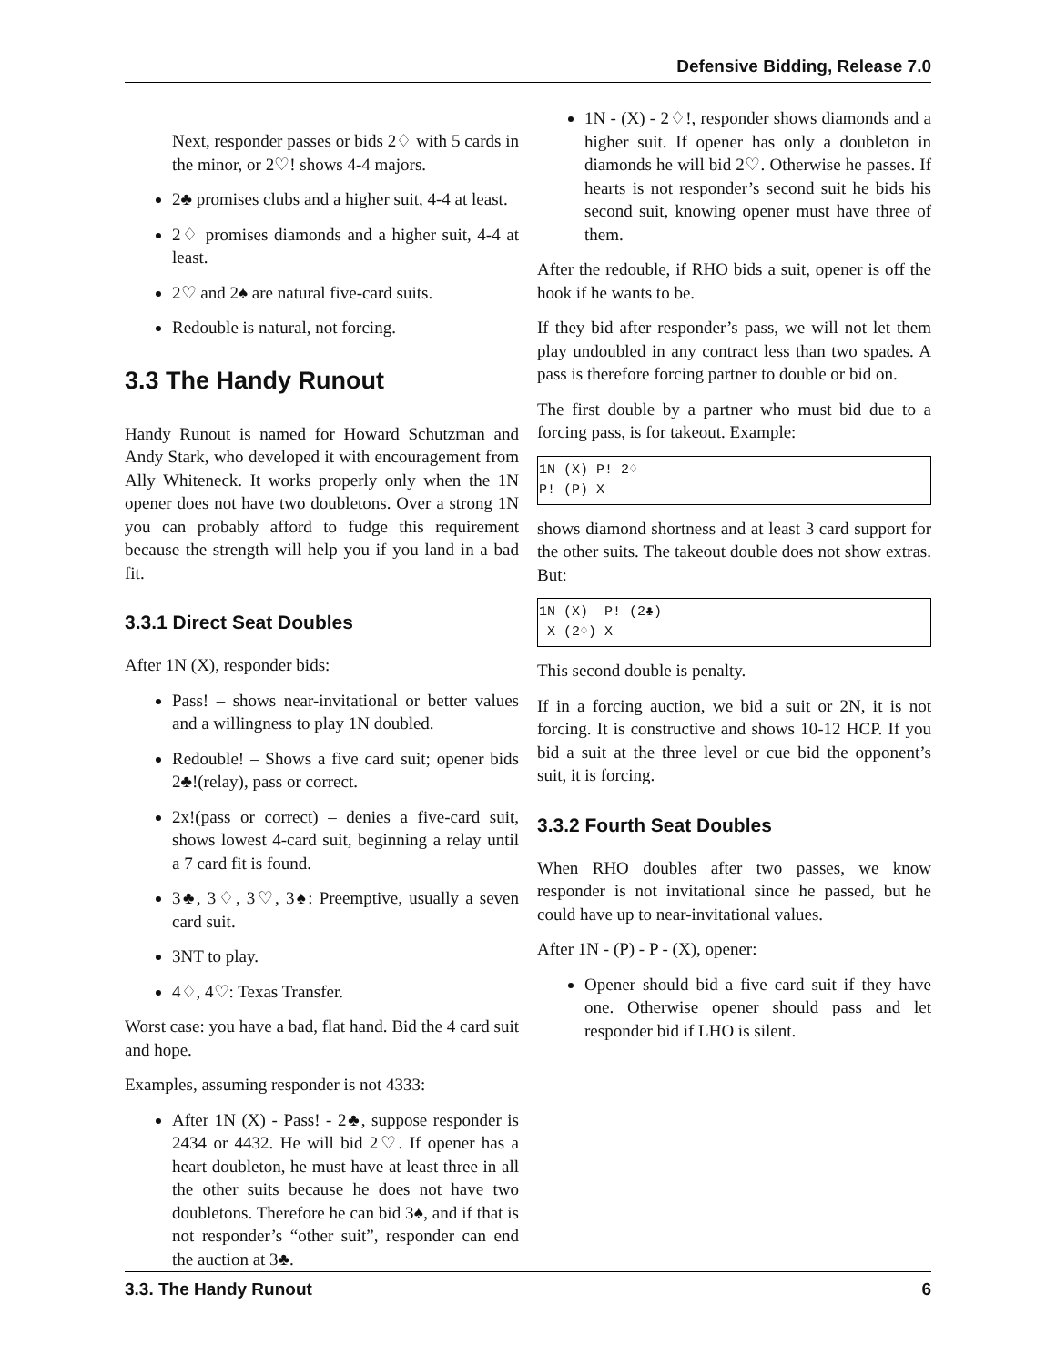Defensive Bidding, Release 7.0
Next, responder passes or bids 2♢ with 5 cards in the minor, or 2♡! shows 4-4 majors.
2♣ promises clubs and a higher suit, 4-4 at least.
2♢ promises diamonds and a higher suit, 4-4 at least.
2♡ and 2♠ are natural five-card suits.
Redouble is natural, not forcing.
3.3 The Handy Runout
Handy Runout is named for Howard Schutzman and Andy Stark, who developed it with encouragement from Ally Whiteneck. It works properly only when the 1N opener does not have two doubletons. Over a strong 1N you can probably afford to fudge this requirement because the strength will help you if you land in a bad fit.
3.3.1 Direct Seat Doubles
After 1N (X), responder bids:
Pass! – shows near-invitational or better values and a willingness to play 1N doubled.
Redouble! – Shows a five card suit; opener bids 2♣!(relay), pass or correct.
2x!(pass or correct) – denies a five-card suit, shows lowest 4-card suit, beginning a relay until a 7 card fit is found.
3♣, 3♢, 3♡, 3♠: Preemptive, usually a seven card suit.
3NT to play.
4♢, 4♡: Texas Transfer.
Worst case: you have a bad, flat hand. Bid the 4 card suit and hope.
Examples, assuming responder is not 4333:
After 1N (X) - Pass! - 2♣, suppose responder is 2434 or 4432. He will bid 2♡. If opener has a heart doubleton, he must have at least three in all the other suits because he does not have two doubletons. Therefore he can bid 3♠, and if that is not responder’s “other suit”, responder can end the auction at 3♣.
1N - (X) - 2♢!, responder shows diamonds and a higher suit. If opener has only a doubleton in diamonds he will bid 2♡. Otherwise he passes. If hearts is not responder’s second suit he bids his second suit, knowing opener must have three of them.
After the redouble, if RHO bids a suit, opener is off the hook if he wants to be.
If they bid after responder’s pass, we will not let them play undoubled in any contract less than two spades. A pass is therefore forcing partner to double or bid on.
The first double by a partner who must bid due to a forcing pass, is for takeout. Example:
1N (X) P! 2♢
P! (P) X
shows diamond shortness and at least 3 card support for the other suits. The takeout double does not show extras. But:
1N (X)  P! (2♣)
 X (2♢) X
This second double is penalty.
If in a forcing auction, we bid a suit or 2N, it is not forcing. It is constructive and shows 10-12 HCP. If you bid a suit at the three level or cue bid the opponent’s suit, it is forcing.
3.3.2 Fourth Seat Doubles
When RHO doubles after two passes, we know responder is not invitational since he passed, but he could have up to near-invitational values.
After 1N - (P) - P - (X), opener:
Opener should bid a five card suit if they have one. Otherwise opener should pass and let responder bid if LHO is silent.
3.3. The Handy Runout 6